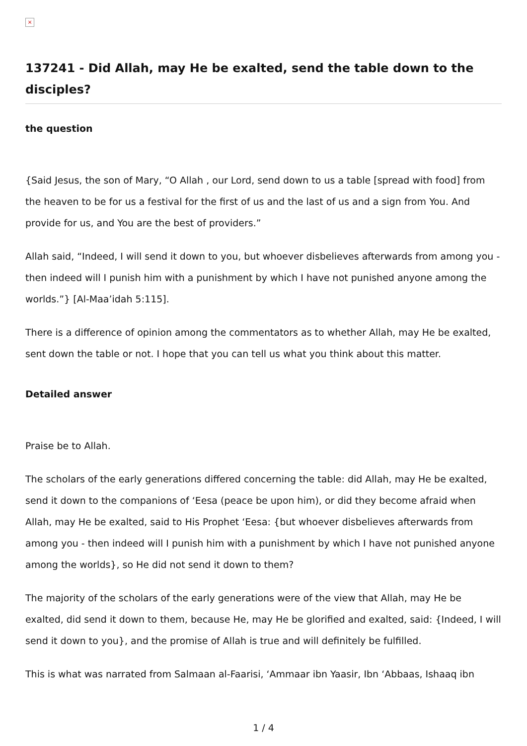×
137241 - Did Allah, may He be exalted, send the table down to the disciples?
the question
{Said Jesus, the son of Mary, “O Allah , our Lord, send down to us a table [spread with food] from the heaven to be for us a festival for the first of us and the last of us and a sign from You. And provide for us, and You are the best of providers.”
Allah said, “Indeed, I will send it down to you, but whoever disbelieves afterwards from among you - then indeed will I punish him with a punishment by which I have not punished anyone among the worlds.”} [Al-Maa’idah 5:115].
There is a difference of opinion among the commentators as to whether Allah, may He be exalted, sent down the table or not. I hope that you can tell us what you think about this matter.
Detailed answer
Praise be to Allah.
The scholars of the early generations differed concerning the table: did Allah, may He be exalted, send it down to the companions of ‘Eesa (peace be upon him), or did they become afraid when Allah, may He be exalted, said to His Prophet ‘Eesa: {but whoever disbelieves afterwards from among you - then indeed will I punish him with a punishment by which I have not punished anyone among the worlds}, so He did not send it down to them?
The majority of the scholars of the early generations were of the view that Allah, may He be exalted, did send it down to them, because He, may He be glorified and exalted, said: {Indeed, I will send it down to you}, and the promise of Allah is true and will definitely be fulfilled.
This is what was narrated from Salmaan al-Faarisi, ‘Ammaar ibn Yaasir, Ibn ‘Abbaas, Ishaaq ibn
1 / 4